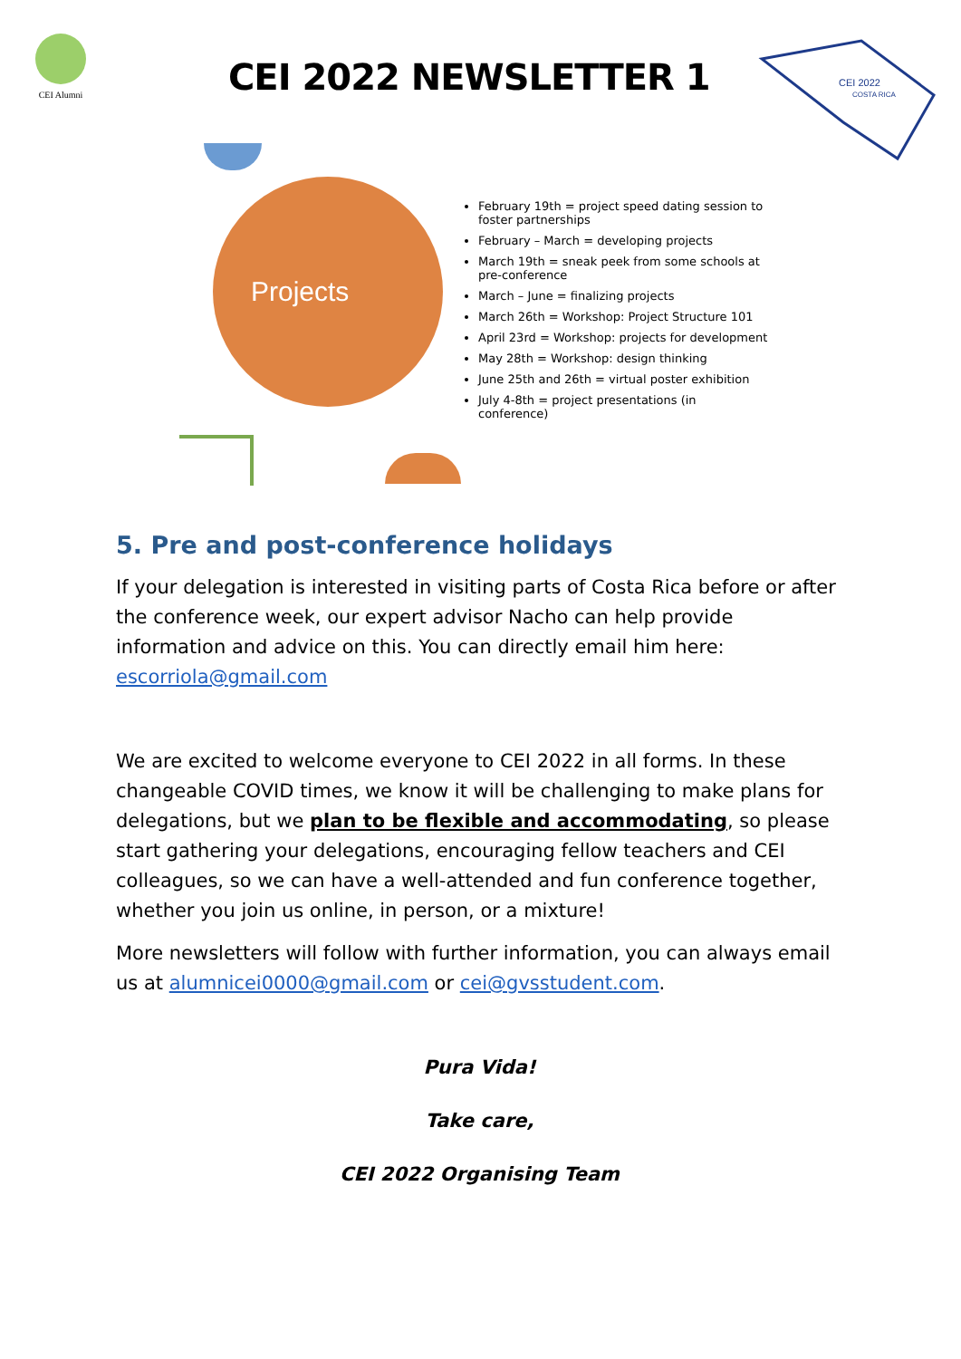CEI Alumni
CEI 2022 NEWSLETTER 1
CEI 2022
COSTA RICA
Projects
February 19th = project speed dating session to foster partnerships
February – March = developing projects
March 19th = sneak peek from some schools at pre-conference
March – June = finalizing projects
March 26th = Workshop: Project Structure 101
April 23rd = Workshop: projects for development
May 28th = Workshop: design thinking
June 25th and 26th = virtual poster exhibition
July 4-8th = project presentations (in conference)
5. Pre and post-conference holidays
If your delegation is interested in visiting parts of Costa Rica before or after the conference week, our expert advisor Nacho can help provide information and advice on this. You can directly email him here: escorriola@gmail.com
We are excited to welcome everyone to CEI 2022 in all forms. In these changeable COVID times, we know it will be challenging to make plans for delegations, but we plan to be flexible and accommodating, so please start gathering your delegations, encouraging fellow teachers and CEI colleagues, so we can have a well-attended and fun conference together, whether you join us online, in person, or a mixture!
More newsletters will follow with further information, you can always email us at alumnicei0000@gmail.com or cei@gvsstudent.com.
Pura Vida!
Take care,
CEI 2022 Organising Team